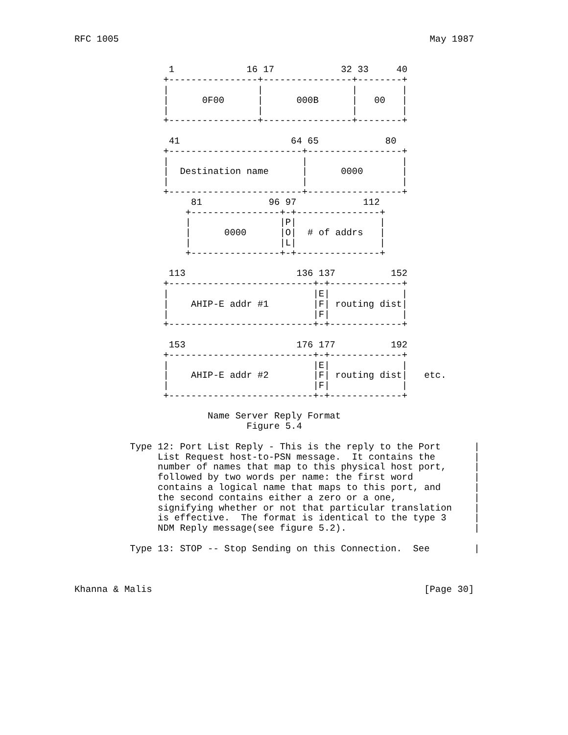RFC 1005                                                        May 1987


                 1             16 17            32 33     40
                +----------------+----------------+--------+
                |                |                |        |
                |      0F00      |      000B      |   00   |
                |                |                |        |
                +----------------+----------------+--------+

                 41                    64 65            80
                +------------------------+-----------------+
                |                        |                 |
                |  Destination name      |      0000       |
                |                        |                 |
                +------------------------+-----------------+
                     81            96 97            112
                    +----------------+-+---------------+
                    |                |P|               |
                    |      0000      |O|  # of addrs   |
                    |                |L|               |
                    +----------------+-+---------------+

                 113                    136 137          152
                +--------------------------+-+-------------+
                |                          |E|             |
                |    AHIP-E addr #1        |F| routing dist|
                |                          |F|             |
                +--------------------------+-+-------------+

                 153                    176 177          192
                +--------------------------+-+-------------+
                |                          |E|             |
                |    AHIP-E addr #2        |F| routing dist|   etc.
                |                          |F|             |
                +--------------------------+-+-------------+

                        Name Server Reply Format
                               Figure 5.4

          Type 12: Port List Reply - This is the reply to the Port      |
               List Request host-to-PSN message.  It contains the       |
               number of names that map to this physical host port,     |
               followed by two words per name: the first word           |
               contains a logical name that maps to this port, and      |
               the second contains either a zero or a one,              |
               signifying whether or not that particular translation    |
               is effective.  The format is identical to the type 3     |
               NDM Reply message(see figure 5.2).                       |

          Type 13: STOP -- Stop Sending on this Connection.  See        |



Khanna & Malis                                                 [Page 30]